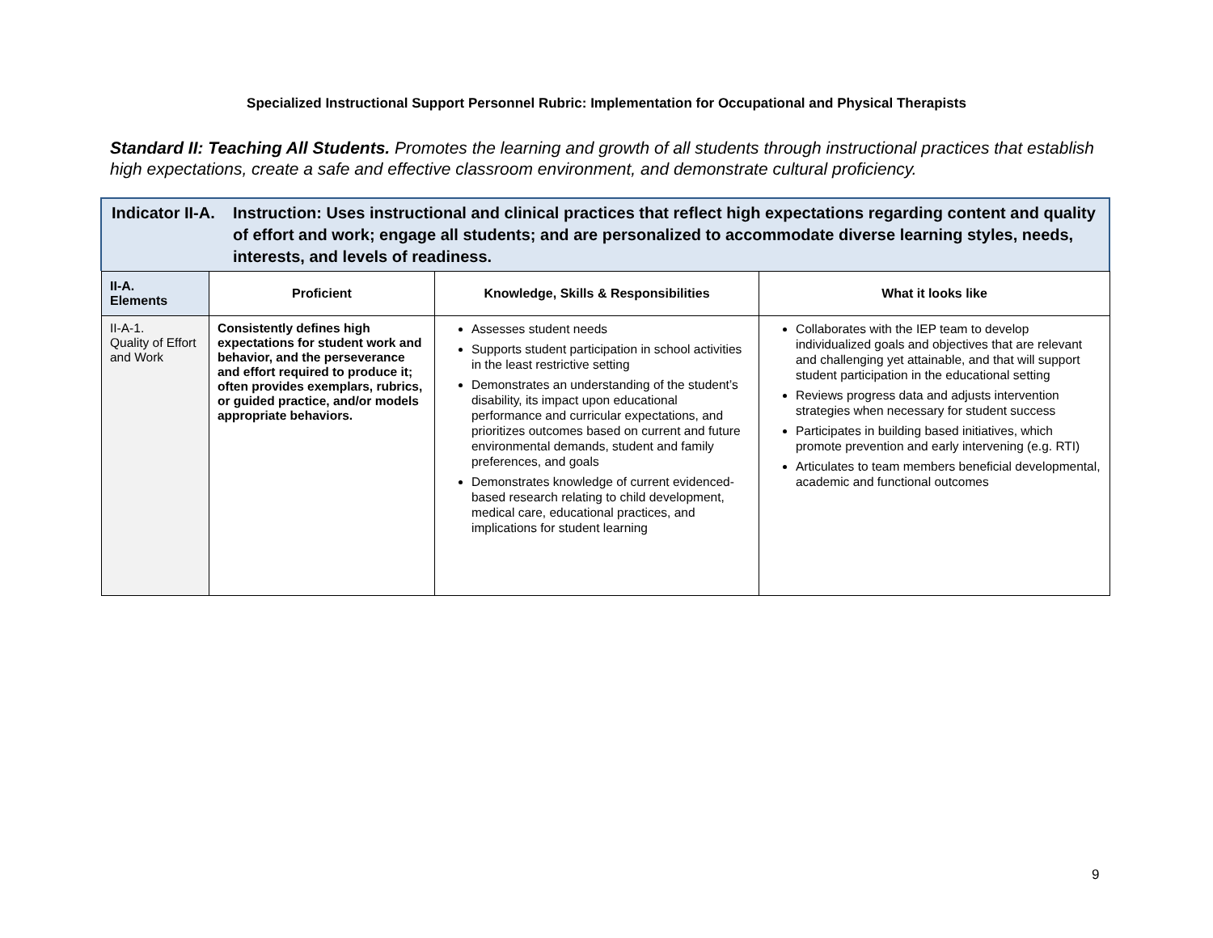Specialized Instructional Support Personnel Rubric: Implementation for Occupational and Physical Therapists
Standard II: Teaching All Students. Promotes the learning and growth of all students through instructional practices that establish high expectations, create a safe and effective classroom environment, and demonstrate cultural proficiency.
Indicator II-A.
Instruction: Uses instructional and clinical practices that reflect high expectations regarding content and quality of effort and work; engage all students; and are personalized to accommodate diverse learning styles, needs, interests, and levels of readiness.
| II-A. Elements | Proficient | Knowledge, Skills & Responsibilities | What it looks like |
| --- | --- | --- | --- |
| II-A-1. Quality of Effort and Work | Consistently defines high expectations for student work and behavior, and the perseverance and effort required to produce it; often provides exemplars, rubrics, or guided practice, and/or models appropriate behaviors. | Assesses student needs Supports student participation in school activities in the least restrictive setting Demonstrates an understanding of the student’s disability, its impact upon educational performance and curricular expectations, and prioritizes outcomes based on current and future environmental demands, student and family preferences, and goals Demonstrates knowledge of current evidenced- based research relating to child development, medical care, educational practices, and implications for student learning | Collaborates with the IEP team to develop individualized goals and objectives that are relevant and challenging yet attainable, and that will support student participation in the educational setting Reviews progress data and adjusts intervention strategies when necessary for student success Participates in building based initiatives, which promote prevention and early intervening (e.g. RTI) Articulates to team members beneficial developmental, academic and functional outcomes |
9